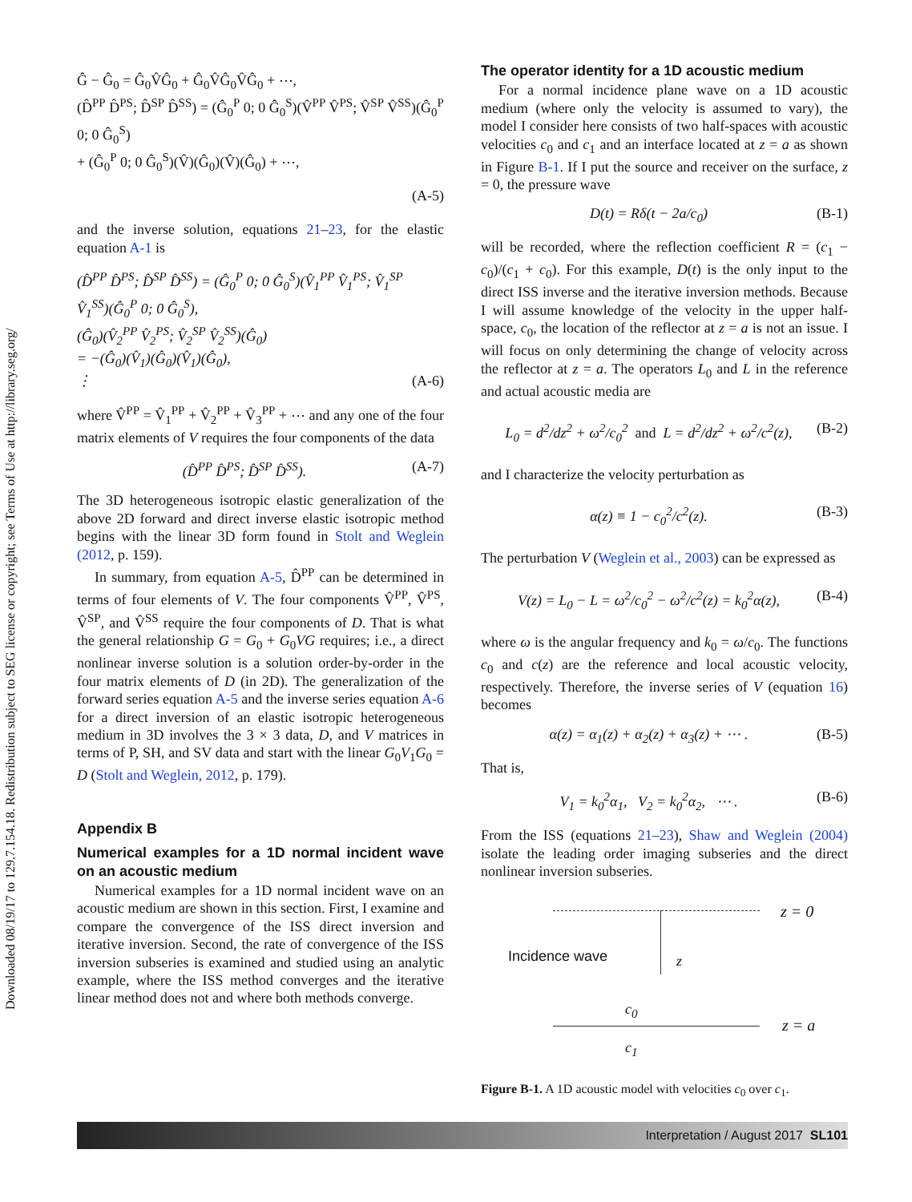Downloaded 08/19/17 to 129.7.154.18. Redistribution subject to SEG license or copyright; see Terms of Use at http://library.seg.org/
Ĝ − Ĝ<sub>0</sub> = Ĝ<sub>0</sub>V̂Ĝ<sub>0</sub> + Ĝ<sub>0</sub>V̂Ĝ<sub>0</sub>V̂Ĝ<sub>0</sub> + ⋯,
(D̂<sup>PP</sup> D̂<sup>PS</sup>; D̂<sup>SP</sup> D̂<sup>SS</sup>) = (Ĝ<sub>0</sub><sup>P</sup> 0; 0 Ĝ<sub>0</sub><sup>S</sup>)(V̂<sup>PP</sup> V̂<sup>PS</sup>; V̂<sup>SP</sup> V̂<sup>SS</sup>)(Ĝ<sub>0</sub><sup>P</sup> 0; 0 Ĝ<sub>0</sub><sup>S</sup>)
+ (Ĝ<sub>0</sub><sup>P</sup> 0; 0 Ĝ<sub>0</sub><sup>S</sup>)(V̂)(Ĝ<sub>0</sub>)(V̂)(Ĝ<sub>0</sub>) + ⋯,
(A-5)
and the inverse solution, equations 21–23, for the elastic equation A-1 is
(D̂<sup>PP</sup> D̂<sup>PS</sup>; D̂<sup>SP</sup> D̂<sup>SS</sup>) = (Ĝ<sub>0</sub><sup>P</sup> 0; 0 Ĝ<sub>0</sub><sup>S</sup>)(V̂<sub>1</sub><sup>PP</sup> V̂<sub>1</sub><sup>PS</sup>; V̂<sub>1</sub><sup>SP</sup> V̂<sub>1</sub><sup>SS</sup>)(Ĝ<sub>0</sub><sup>P</sup> 0; 0 Ĝ<sub>0</sub><sup>S</sup>),
(Ĝ<sub>0</sub>)(V̂<sub>2</sub><sup>PP</sup> V̂<sub>2</sub><sup>PS</sup>; V̂<sub>2</sub><sup>SP</sup> V̂<sub>2</sub><sup>SS</sup>)(Ĝ<sub>0</sub>)
= −(Ĝ<sub>0</sub>)(V̂<sub>1</sub>)(Ĝ<sub>0</sub>)(V̂<sub>1</sub>)(Ĝ<sub>0</sub>),
⋮ (A-6)
where V̂<sup>PP</sup> = V̂<sub>1</sub><sup>PP</sup> + V̂<sub>2</sub><sup>PP</sup> + V̂<sub>3</sub><sup>PP</sup> + ⋯ and any one of the four matrix elements of V requires the four components of the data
(D̂<sup>PP</sup> D̂<sup>PS</sup>; D̂<sup>SP</sup> D̂<sup>SS</sup>). (A-7)
The 3D heterogeneous isotropic elastic generalization of the above 2D forward and direct inverse elastic isotropic method begins with the linear 3D form found in Stolt and Weglein (2012, p. 159).
In summary, from equation A-5, D̂<sup>PP</sup> can be determined in terms of four elements of V. The four components V̂<sup>PP</sup>, V̂<sup>PS</sup>, V̂<sup>SP</sup>, and V̂<sup>SS</sup> require the four components of D. That is what the general relationship G = G<sub>0</sub> + G<sub>0</sub>VG requires; i.e., a direct nonlinear inverse solution is a solution order-by-order in the four matrix elements of D (in 2D). The generalization of the forward series equation A-5 and the inverse series equation A-6 for a direct inversion of an elastic isotropic heterogeneous medium in 3D involves the 3 × 3 data, D, and V matrices in terms of P, SH, and SV data and start with the linear G<sub>0</sub>V<sub>1</sub>G<sub>0</sub> = D (Stolt and Weglein, 2012, p. 179).
Appendix B
Numerical examples for a 1D normal incident wave on an acoustic medium
Numerical examples for a 1D normal incident wave on an acoustic medium are shown in this section. First, I examine and compare the convergence of the ISS direct inversion and iterative inversion. Second, the rate of convergence of the ISS inversion subseries is examined and studied using an analytic example, where the ISS method converges and the iterative linear method does not and where both methods converge.
The operator identity for a 1D acoustic medium
For a normal incidence plane wave on a 1D acoustic medium (where only the velocity is assumed to vary), the model I consider here consists of two half-spaces with acoustic velocities c<sub>0</sub> and c<sub>1</sub> and an interface located at z = a as shown in Figure B-1. If I put the source and receiver on the surface, z = 0, the pressure wave
D(t) = Rδ(t − 2a/c<sub>0</sub>) (B-1)
will be recorded, where the reflection coefficient R = (c<sub>1</sub> − c<sub>0</sub>)/(c<sub>1</sub> + c<sub>0</sub>). For this example, D(t) is the only input to the direct ISS inverse and the iterative inversion methods. Because I will assume knowledge of the velocity in the upper half-space, c<sub>0</sub>, the location of the reflector at z = a is not an issue. I will focus on only determining the change of velocity across the reflector at z = a. The operators L<sub>0</sub> and L in the reference and actual acoustic media are
L<sub>0</sub> = d<sup>2</sup>/dz<sup>2</sup> + ω<sup>2</sup>/c<sub>0</sub><sup>2</sup> and L = d<sup>2</sup>/dz<sup>2</sup> + ω<sup>2</sup>/c<sup>2</sup>(z), (B-2)
and I characterize the velocity perturbation as
α(z) ≡ 1 − c<sub>0</sub><sup>2</sup>/c<sup>2</sup>(z). (B-3)
The perturbation V (Weglein et al., 2003) can be expressed as
V(z) = L<sub>0</sub> − L = ω<sup>2</sup>/c<sub>0</sub><sup>2</sup> − ω<sup>2</sup>/c<sup>2</sup>(z) = k<sub>0</sub><sup>2</sup>α(z), (B-4)
where ω is the angular frequency and k<sub>0</sub> = ω/c<sub>0</sub>. The functions c<sub>0</sub> and c(z) are the reference and local acoustic velocity, respectively. Therefore, the inverse series of V (equation 16) becomes
α(z) = α<sub>1</sub>(z) + α<sub>2</sub>(z) + α<sub>3</sub>(z) + ⋯ . (B-5)
That is,
V<sub>1</sub> = k<sub>0</sub><sup>2</sup>α<sub>1</sub>, V<sub>2</sub> = k<sub>0</sub><sup>2</sup>α<sub>2</sub>, ⋯ . (B-6)
From the ISS (equations 21–23), Shaw and Weglein (2004) isolate the leading order imaging subseries and the direct nonlinear inversion subseries.
z = 0
Incidence wave z
c<sub>0</sub>
z = a
c<sub>1</sub>
Figure B-1. A 1D acoustic model with velocities c<sub>0</sub> over c<sub>1</sub>.
Interpretation / August 2017 SL101